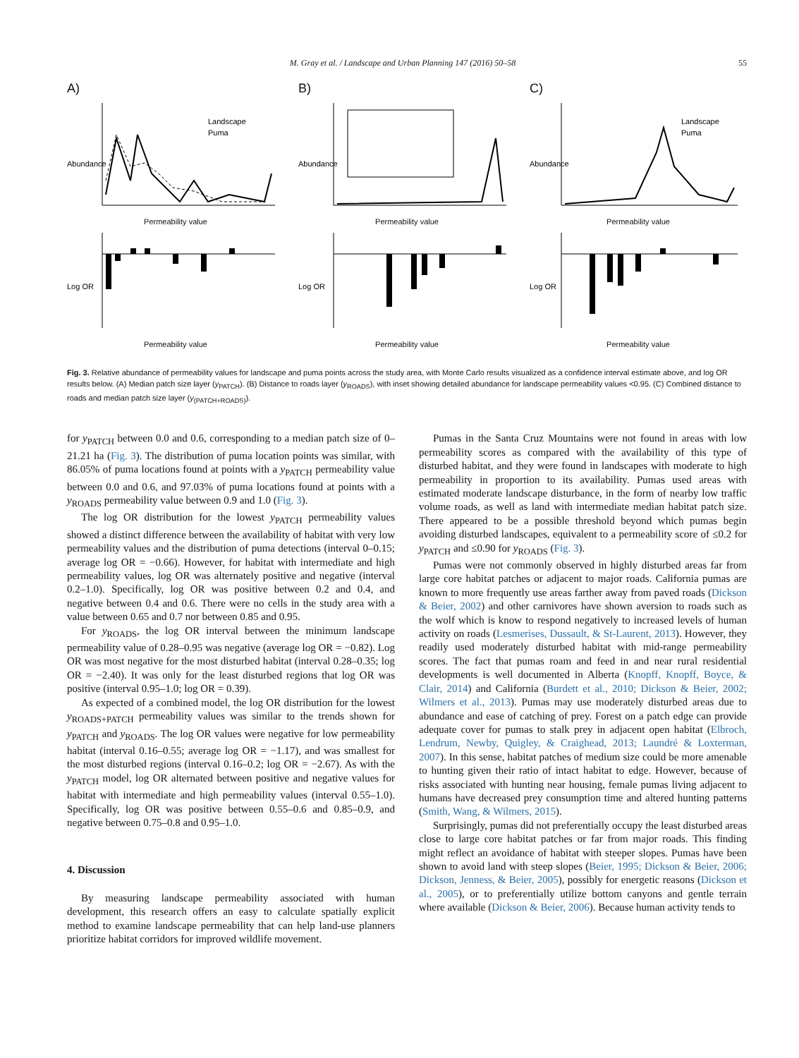M. Gray et al. / Landscape and Urban Planning 147 (2016) 50–58 55
A)
Landscape
Puma
Abundance
Permeability value
Log OR
Permeability value
B)
Abundance
Permeability value
Log OR
Permeability value
C)
Landscape
Puma
Abundance
Permeability value
Log OR
Permeability value
Fig. 3. Relative abundance of permeability values for landscape and puma points across the study area, with Monte Carlo results visualized as a confidence interval estimate above, and log OR results below. (A) Median patch size layer (y<sub>PATCH</sub>). (B) Distance to roads layer (y<sub>ROADS</sub>), with inset showing detailed abundance for landscape permeability values <0.95. (C) Combined distance to roads and median patch size layer (y<sub>(PATCH+ROADS)</sub>).
for y<sub>PATCH</sub> between 0.0 and 0.6, corresponding to a median patch size of 0–21.21 ha (Fig. 3). The distribution of puma location points was similar, with 86.05% of puma locations found at points with a y<sub>PATCH</sub> permeability value between 0.0 and 0.6, and 97.03% of puma locations found at points with a y<sub>ROADS</sub> permeability value between 0.9 and 1.0 (Fig. 3).
The log OR distribution for the lowest y<sub>PATCH</sub> permeability values showed a distinct difference between the availability of habitat with very low permeability values and the distribution of puma detections (interval 0–0.15; average log OR = −0.66). However, for habitat with intermediate and high permeability values, log OR was alternately positive and negative (interval 0.2–1.0). Specifically, log OR was positive between 0.2 and 0.4, and negative between 0.4 and 0.6. There were no cells in the study area with a value between 0.65 and 0.7 nor between 0.85 and 0.95.
For y<sub>ROADS</sub>, the log OR interval between the minimum landscape permeability value of 0.28–0.95 was negative (average log OR = −0.82). Log OR was most negative for the most disturbed habitat (interval 0.28–0.35; log OR = −2.40). It was only for the least disturbed regions that log OR was positive (interval 0.95–1.0; log OR = 0.39).
As expected of a combined model, the log OR distribution for the lowest y<sub>ROADS+PATCH</sub> permeability values was similar to the trends shown for y<sub>PATCH</sub> and y<sub>ROADS</sub>. The log OR values were negative for low permeability habitat (interval 0.16–0.55; average log OR = −1.17), and was smallest for the most disturbed regions (interval 0.16–0.2; log OR = −2.67). As with the y<sub>PATCH</sub> model, log OR alternated between positive and negative values for habitat with intermediate and high permeability values (interval 0.55–1.0). Specifically, log OR was positive between 0.55–0.6 and 0.85–0.9, and negative between 0.75–0.8 and 0.95–1.0.
4. Discussion
By measuring landscape permeability associated with human development, this research offers an easy to calculate spatially explicit method to examine landscape permeability that can help land-use planners prioritize habitat corridors for improved wildlife movement.
Pumas in the Santa Cruz Mountains were not found in areas with low permeability scores as compared with the availability of this type of disturbed habitat, and they were found in landscapes with moderate to high permeability in proportion to its availability. Pumas used areas with estimated moderate landscape disturbance, in the form of nearby low traffic volume roads, as well as land with intermediate median habitat patch size. There appeared to be a possible threshold beyond which pumas begin avoiding disturbed landscapes, equivalent to a permeability score of ≤0.2 for y<sub>PATCH</sub> and ≤0.90 for y<sub>ROADS</sub> (Fig. 3).
Pumas were not commonly observed in highly disturbed areas far from large core habitat patches or adjacent to major roads. California pumas are known to more frequently use areas farther away from paved roads (Dickson & Beier, 2002) and other carnivores have shown aversion to roads such as the wolf which is know to respond negatively to increased levels of human activity on roads (Lesmerises, Dussault, & St-Laurent, 2013). However, they readily used moderately disturbed habitat with mid-range permeability scores. The fact that pumas roam and feed in and near rural residential developments is well documented in Alberta (Knopff, Knopff, Boyce, & Clair, 2014) and California (Burdett et al., 2010; Dickson & Beier, 2002; Wilmers et al., 2013). Pumas may use moderately disturbed areas due to abundance and ease of catching of prey. Forest on a patch edge can provide adequate cover for pumas to stalk prey in adjacent open habitat (Elbroch, Lendrum, Newby, Quigley, & Craighead, 2013; Laundré & Loxterman, 2007). In this sense, habitat patches of medium size could be more amenable to hunting given their ratio of intact habitat to edge. However, because of risks associated with hunting near housing, female pumas living adjacent to humans have decreased prey consumption time and altered hunting patterns (Smith, Wang, & Wilmers, 2015).
Surprisingly, pumas did not preferentially occupy the least disturbed areas close to large core habitat patches or far from major roads. This finding might reflect an avoidance of habitat with steeper slopes. Pumas have been shown to avoid land with steep slopes (Beier, 1995; Dickson & Beier, 2006; Dickson, Jenness, & Beier, 2005), possibly for energetic reasons (Dickson et al., 2005), or to preferentially utilize bottom canyons and gentle terrain where available (Dickson & Beier, 2006). Because human activity tends to